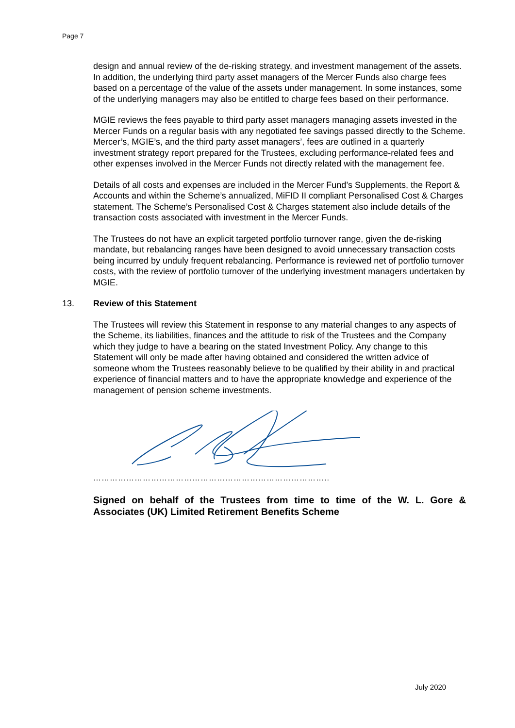Page 7
design and annual review of the de-risking strategy, and investment management of the assets. In addition, the underlying third party asset managers of the Mercer Funds also charge fees based on a percentage of the value of the assets under management. In some instances, some of the underlying managers may also be entitled to charge fees based on their performance.
MGIE reviews the fees payable to third party asset managers managing assets invested in the Mercer Funds on a regular basis with any negotiated fee savings passed directly to the Scheme. Mercer’s, MGIE’s, and the third party asset managers’, fees are outlined in a quarterly investment strategy report prepared for the Trustees, excluding performance-related fees and other expenses involved in the Mercer Funds not directly related with the management fee.
Details of all costs and expenses are included in the Mercer Fund’s Supplements, the Report & Accounts and within the Scheme’s annualized, MiFID II compliant Personalised Cost & Charges statement. The Scheme’s Personalised Cost & Charges statement also include details of the transaction costs associated with investment in the Mercer Funds.
The Trustees do not have an explicit targeted portfolio turnover range, given the de-risking mandate, but rebalancing ranges have been designed to avoid unnecessary transaction costs being incurred by unduly frequent rebalancing. Performance is reviewed net of portfolio turnover costs, with the review of portfolio turnover of the underlying investment managers undertaken by MGIE.
13. Review of this Statement
The Trustees will review this Statement in response to any material changes to any aspects of the Scheme, its liabilities, finances and the attitude to risk of the Trustees and the Company which they judge to have a bearing on the stated Investment Policy. Any change to this Statement will only be made after having obtained and considered the written advice of someone whom the Trustees reasonably believe to be qualified by their ability in and practical experience of financial matters and to have the appropriate knowledge and experience of the management of pension scheme investments.
…………………………………………………………………………..
Signed on behalf of the Trustees from time to time of the W. L. Gore & Associates (UK) Limited Retirement Benefits Scheme
July 2020